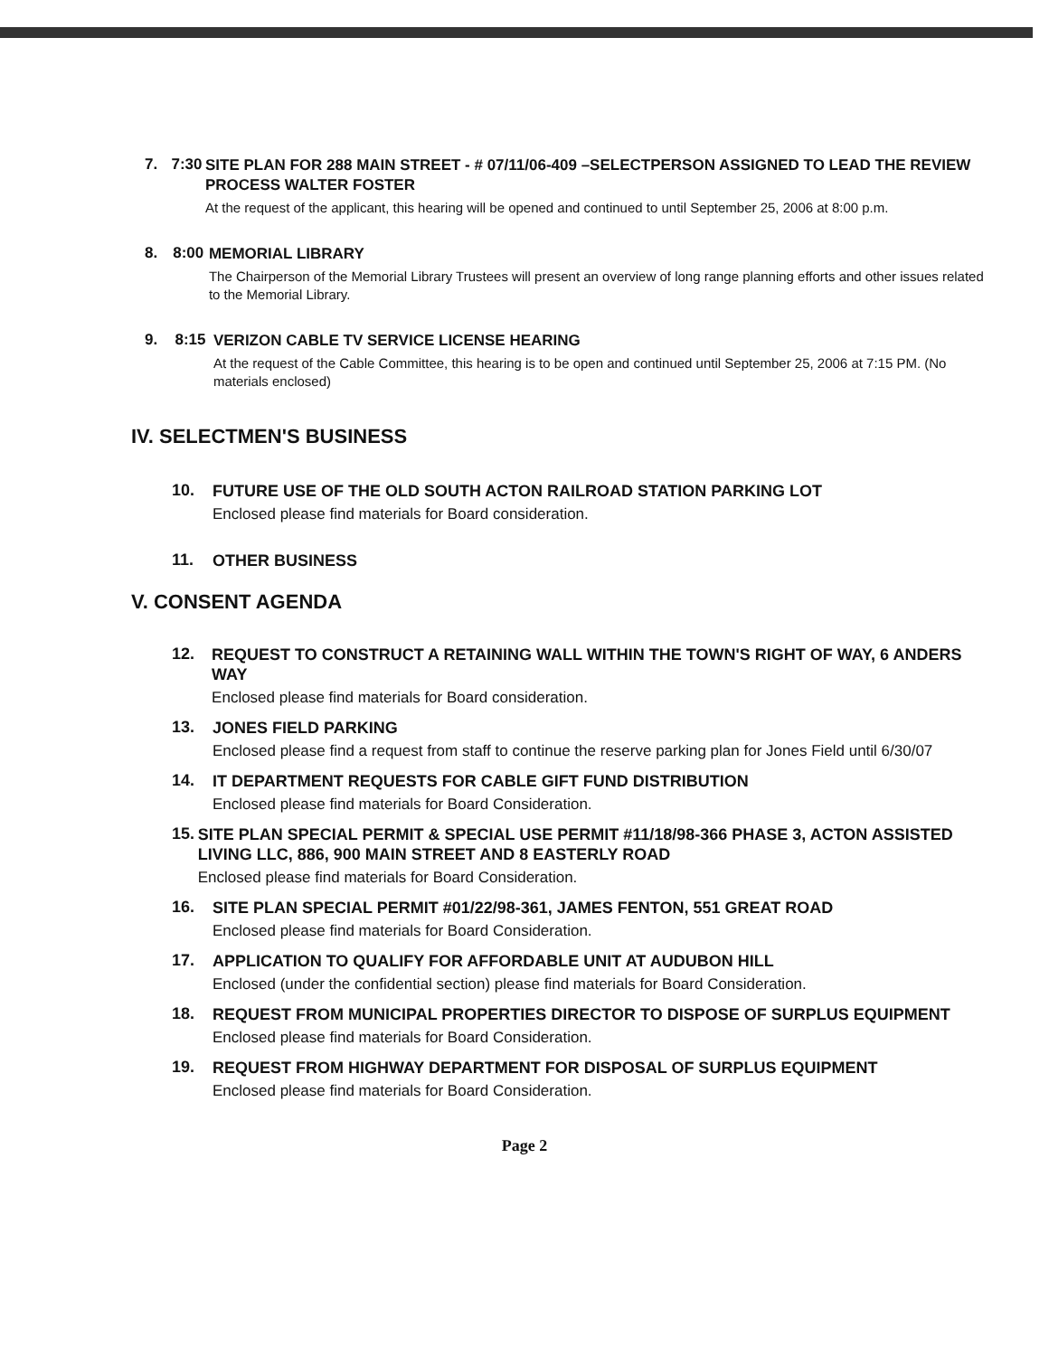7. 7:30
SITE PLAN FOR 288 MAIN STREET - # 07/11/06-409 –SELECTPERSON ASSIGNED TO LEAD THE REVIEW PROCESS WALTER FOSTER
At the request of the applicant, this hearing will be opened and continued to until September 25, 2006 at 8:00 p.m.
8. 8:00
MEMORIAL LIBRARY
The Chairperson of the Memorial Library Trustees will present an overview of long range planning efforts and other issues related to the Memorial Library.
9. 8:15
VERIZON CABLE TV SERVICE LICENSE HEARING
At the request of the Cable Committee, this hearing is to be open and continued until September 25, 2006 at 7:15 PM. (No materials enclosed)
IV. SELECTMEN'S BUSINESS
10.
FUTURE USE OF THE OLD SOUTH ACTON RAILROAD STATION PARKING LOT
Enclosed please find materials for Board consideration.
11.
OTHER BUSINESS
V. CONSENT AGENDA
12.
REQUEST TO CONSTRUCT A RETAINING WALL WITHIN THE TOWN'S RIGHT OF WAY, 6 ANDERS WAY
Enclosed please find materials for Board consideration.
13.
JONES FIELD PARKING
Enclosed please find a request from staff to continue the reserve parking plan for Jones Field until 6/30/07
14.
IT DEPARTMENT REQUESTS FOR CABLE GIFT FUND DISTRIBUTION
Enclosed please find materials for Board Consideration.
15.
SITE PLAN SPECIAL PERMIT & SPECIAL USE PERMIT #11/18/98-366 PHASE 3, ACTON ASSISTED LIVING LLC, 886, 900 MAIN STREET AND 8 EASTERLY ROAD
Enclosed please find materials for Board Consideration.
16.
SITE PLAN SPECIAL PERMIT #01/22/98-361, JAMES FENTON, 551 GREAT ROAD
Enclosed please find materials for Board Consideration.
17.
APPLICATION TO QUALIFY FOR AFFORDABLE UNIT AT AUDUBON HILL
Enclosed (under the confidential section) please find materials for Board Consideration.
18.
REQUEST FROM MUNICIPAL PROPERTIES DIRECTOR TO DISPOSE OF SURPLUS EQUIPMENT
Enclosed please find materials for Board Consideration.
19.
REQUEST FROM HIGHWAY DEPARTMENT FOR DISPOSAL OF SURPLUS EQUIPMENT
Enclosed please find materials for Board Consideration.
Page 2